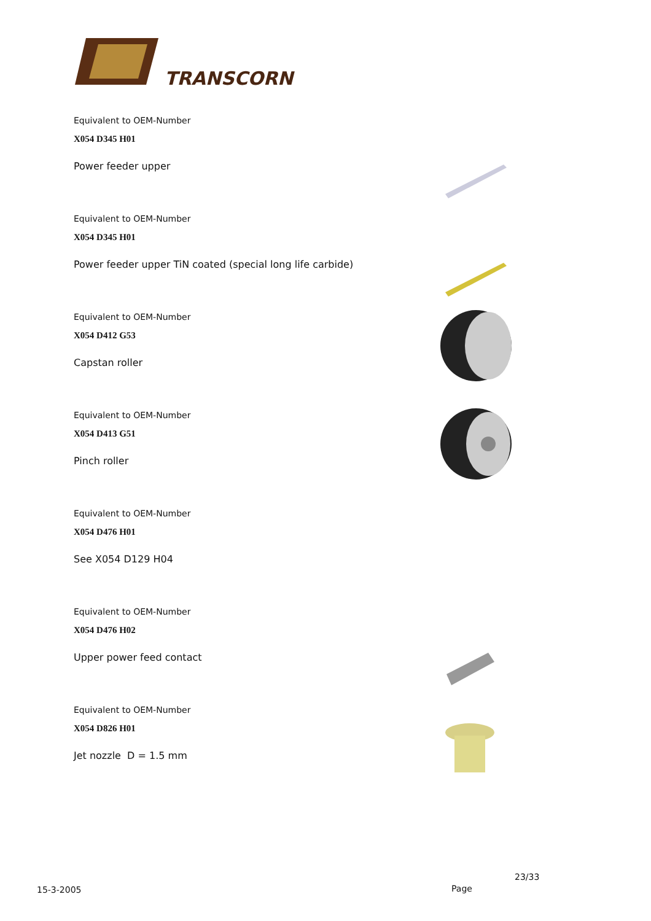TRANSCORN
Equivalent to OEM-Number
X054 D345 H01
Power feeder upper
Equivalent to OEM-Number
X054 D345 H01
Power feeder upper TiN coated (special long life carbide)
Equivalent to OEM-Number
X054 D412 G53
Capstan roller
Equivalent to OEM-Number
X054 D413 G51
Pinch roller
Equivalent to OEM-Number
X054 D476 H01
See X054 D129 H04
Equivalent to OEM-Number
X054 D476 H02
Upper power feed contact
Equivalent to OEM-Number
X054 D826 H01
Jet nozzle D = 1.5 mm
23/33
15-3-2005 Page